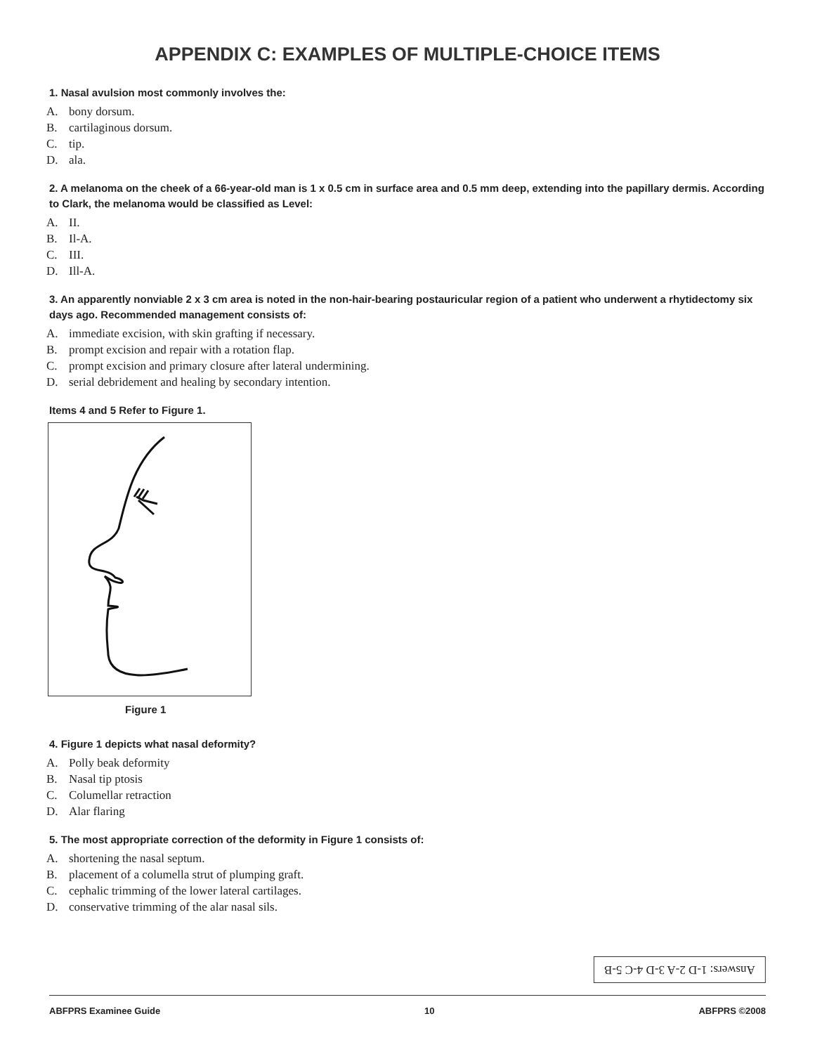APPENDIX C: EXAMPLES OF MULTIPLE-CHOICE ITEMS
1. Nasal avulsion most commonly involves the:
A. bony dorsum.
B. cartilaginous dorsum.
C. tip.
D. ala.
2. A melanoma on the cheek of a 66-year-old man is 1 x 0.5 cm in surface area and 0.5 mm deep, extending into the papillary dermis. According to Clark, the melanoma would be classified as Level:
A. II.
B. Il-A.
C. III.
D. Ill-A.
3. An apparently nonviable 2 x 3 cm area is noted in the non-hair-bearing postauricular region of a patient who underwent a rhytidectomy six days ago. Recommended management consists of:
A. immediate excision, with skin grafting if necessary.
B. prompt excision and repair with a rotation flap.
C. prompt excision and primary closure after lateral undermining.
D. serial debridement and healing by secondary intention.
Items 4 and 5 Refer to Figure 1.
Figure 1
4. Figure 1 depicts what nasal deformity?
A. Polly beak deformity
B. Nasal tip ptosis
C. Columellar retraction
D. Alar flaring
5. The most appropriate correction of the deformity in Figure 1 consists of:
A. shortening the nasal septum.
B. placement of a columella strut of plumping graft.
C. cephalic trimming of the lower lateral cartilages.
D. conservative trimming of the alar nasal sils.
Answers: 1-D 2-A 3-D 4-C 5-B
ABFPRS Examinee Guide 10 ABFPRS ©2008